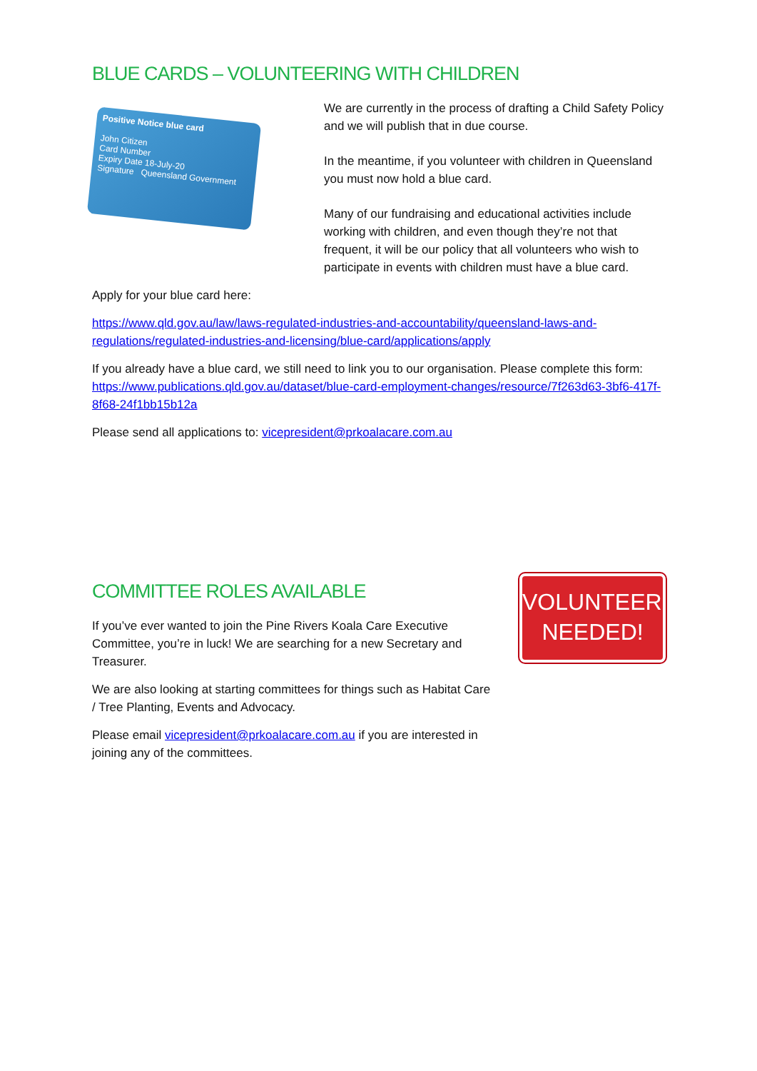BLUE CARDS – VOLUNTEERING WITH CHILDREN
Positive Notice blue card
John Citizen
Card Number
Expiry Date 18-July-20
Signature Queensland Government
We are currently in the process of drafting a Child Safety Policy and we will publish that in due course.
In the meantime, if you volunteer with children in Queensland you must now hold a blue card.
Many of our fundraising and educational activities include working with children, and even though they’re not that frequent, it will be our policy that all volunteers who wish to participate in events with children must have a blue card.
Apply for your blue card here:
https://www.qld.gov.au/law/laws-regulated-industries-and-accountability/queensland-laws-and-regulations/regulated-industries-and-licensing/blue-card/applications/apply
If you already have a blue card, we still need to link you to our organisation. Please complete this form: https://www.publications.qld.gov.au/dataset/blue-card-employment-changes/resource/7f263d63-3bf6-417f-8f68-24f1bb15b12a
Please send all applications to: vicepresident@prkoalacare.com.au
COMMITTEE ROLES AVAILABLE
If you’ve ever wanted to join the Pine Rivers Koala Care Executive Committee, you’re in luck! We are searching for a new Secretary and Treasurer.
We are also looking at starting committees for things such as Habitat Care / Tree Planting, Events and Advocacy.
Please email vicepresident@prkoalacare.com.au if you are interested in joining any of the committees.
VOLUNTEERS
NEEDED!